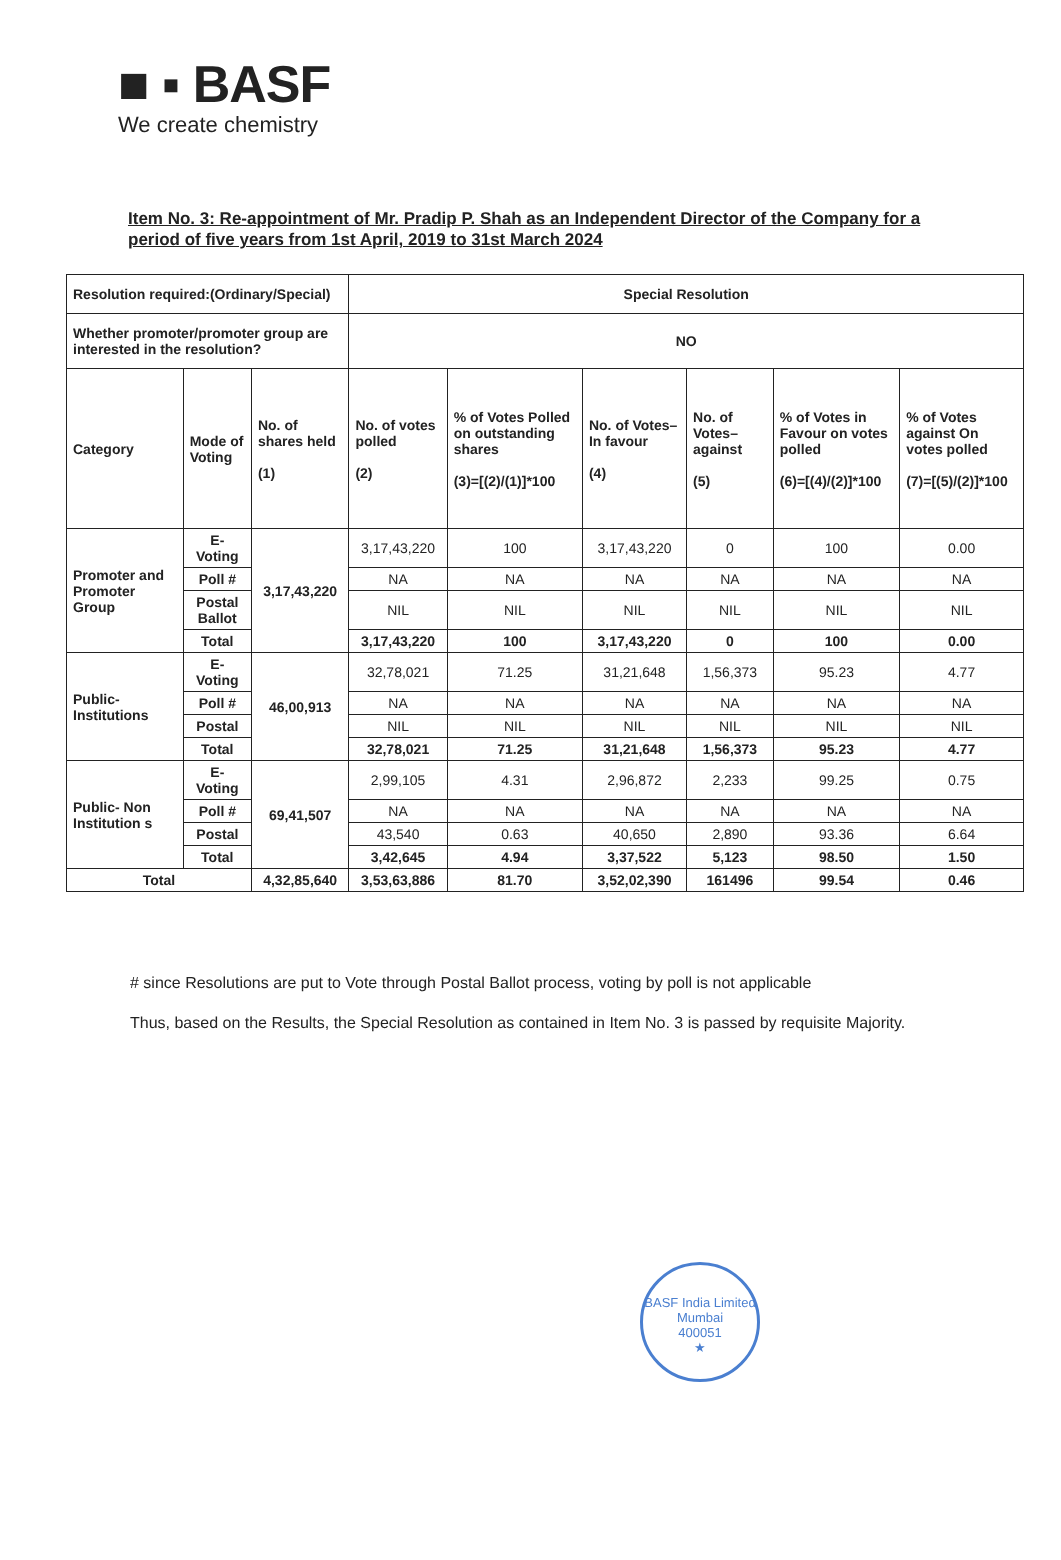■ ▪ BASF
We create chemistry
Item No. 3: Re-appointment of Mr. Pradip P. Shah as an Independent Director of the Company for a period of five years from 1st April, 2019 to 31st March 2024
| Resolution required:(Ordinary/Special) | | | Special Resolution | | | | | |
| Whether promoter/promoter group are interested in the resolution? | | | NO | | | | | |
| Category | Mode of Voting | No. of shares held (1) | No. of votes polled (2) | % of Votes Polled on outstanding shares (3)=[(2)/(1)]*100 | No. of Votes– In favour (4) | No. of Votes– against (5) | % of Votes in Favour on votes polled (6)=[(4)/(2)]*100 | % of Votes against On votes polled (7)=[(5)/(2)]*100 |
| Promoter and Promoter Group | E-Voting | 3,17,43,220 | 3,17,43,220 | 100 | 3,17,43,220 | 0 | 100 | 0.00 |
| | Poll # | | NA | NA | NA | NA | NA | NA |
| | Postal Ballot | | NIL | NIL | NIL | NIL | NIL | NIL |
| | Total | | 3,17,43,220 | 100 | 3,17,43,220 | 0 | 100 | 0.00 |
| Public- Institutions | E-Voting | 46,00,913 | 32,78,021 | 71.25 | 31,21,648 | 1,56,373 | 95.23 | 4.77 |
| | Poll # | | NA | NA | NA | NA | NA | NA |
| | Postal | | NIL | NIL | NIL | NIL | NIL | NIL |
| | Total | | 32,78,021 | 71.25 | 31,21,648 | 1,56,373 | 95.23 | 4.77 |
| Public- Non Institution s | E-Voting | 69,41,507 | 2,99,105 | 4.31 | 2,96,872 | 2,233 | 99.25 | 0.75 |
| | Poll # | | NA | NA | NA | NA | NA | NA |
| | Postal | | 43,540 | 0.63 | 40,650 | 2,890 | 93.36 | 6.64 |
| | Total | | 3,42,645 | 4.94 | 3,37,522 | 5,123 | 98.50 | 1.50 |
| Total | | 4,32,85,640 | 3,53,63,886 | 81.70 | 3,52,02,390 | 161496 | 99.54 | 0.46 |
# since Resolutions are put to Vote through Postal Ballot process, voting by poll is not applicable
Thus, based on the Results, the Special Resolution as contained in Item No. 3 is passed by requisite Majority.
BASF India Limited
Mumbai
400051
★